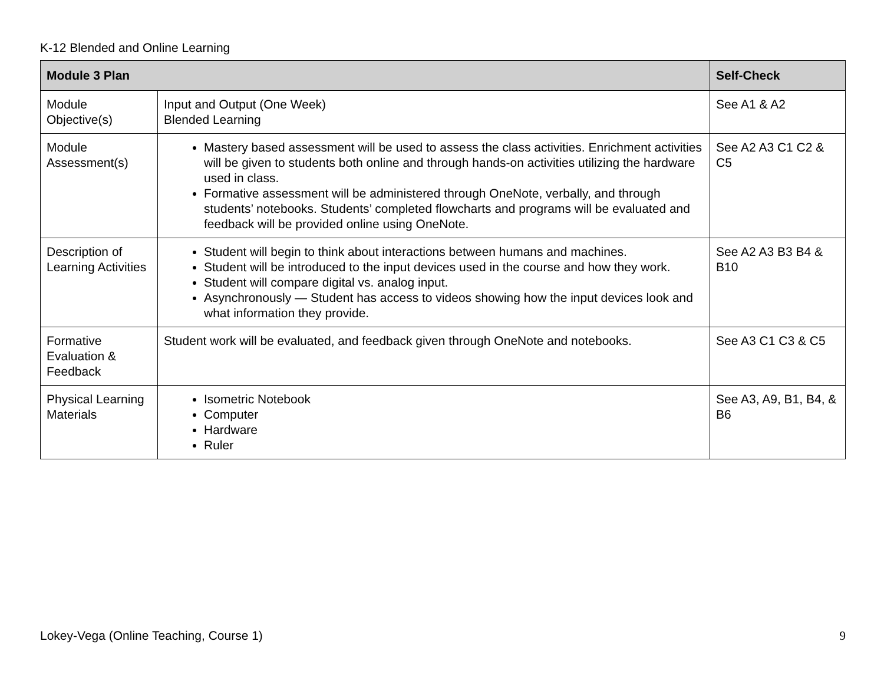K-12 Blended and Online Learning
| Module 3 Plan | | Self-Check |
| --- | --- | --- |
| Module Objective(s) | Input and Output (One Week) Blended Learning | See A1 & A2 |
| Module Assessment(s) | Mastery based assessment will be used to assess the class activities. Enrichment activities will be given to students both online and through hands-on activities utilizing the hardware used in class. Formative assessment will be administered through OneNote, verbally, and through students’ notebooks. Students’ completed flowcharts and programs will be evaluated and feedback will be provided online using OneNote. | See A2 A3 C1 C2 & C5 |
| Description of Learning Activities | Student will begin to think about interactions between humans and machines. Student will be introduced to the input devices used in the course and how they work. Student will compare digital vs. analog input. Asynchronously — Student has access to videos showing how the input devices look and what information they provide. | See A2 A3 B3 B4 & B10 |
| Formative Evaluation & Feedback | Student work will be evaluated, and feedback given through OneNote and notebooks. | See A3 C1 C3 & C5 |
| Physical Learning Materials | Isometric Notebook Computer Hardware Ruler | See A3, A9, B1, B4, & B6 |
Lokey-Vega (Online Teaching, Course 1) 9